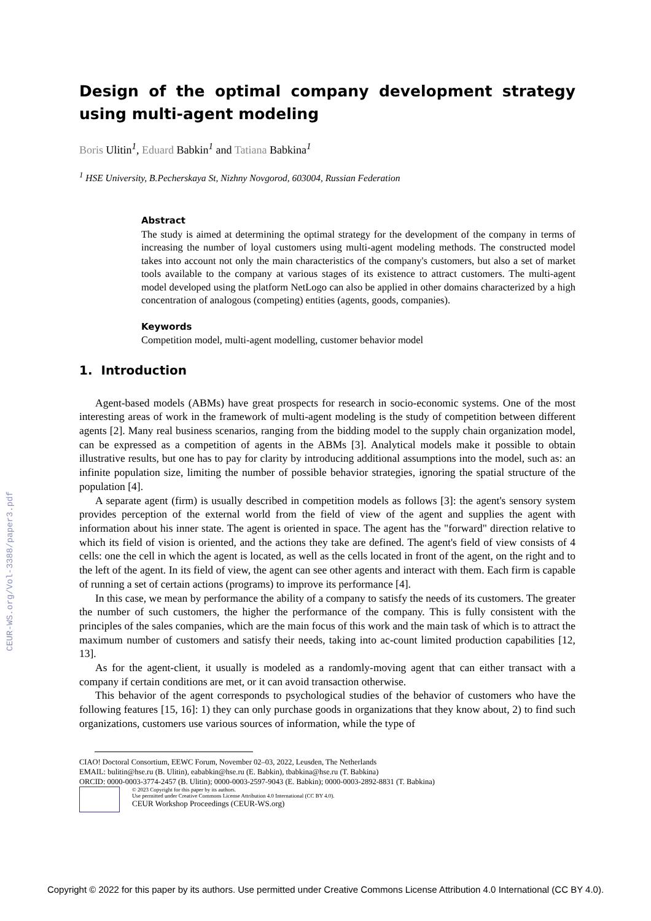CEUR-WS.org/Vol-3388/paper3.pdf
Design of the optimal company development strategy using multi-agent modeling
Boris Ulitin<sup>1</sup>, Eduard Babkin<sup>1</sup> and Tatiana Babkina<sup>1</sup>
<sup>1</sup> HSE University, B.Pecherskaya St, Nizhny Novgorod, 603004, Russian Federation
Abstract
The study is aimed at determining the optimal strategy for the development of the company in terms of increasing the number of loyal customers using multi-agent modeling methods. The constructed model takes into account not only the main characteristics of the company's customers, but also a set of market tools available to the company at various stages of its existence to attract customers. The multi-agent model developed using the platform NetLogo can also be applied in other domains characterized by a high concentration of analogous (competing) entities (agents, goods, companies).
Keywords
Competition model, multi-agent modelling, customer behavior model
1. Introduction
Agent-based models (ABMs) have great prospects for research in socio-economic systems. One of the most interesting areas of work in the framework of multi-agent modeling is the study of competition between different agents [2]. Many real business scenarios, ranging from the bidding model to the supply chain organization model, can be expressed as a competition of agents in the ABMs [3]. Analytical models make it possible to obtain illustrative results, but one has to pay for clarity by introducing additional assumptions into the model, such as: an infinite population size, limiting the number of possible behavior strategies, ignoring the spatial structure of the population [4].
A separate agent (firm) is usually described in competition models as follows [3]: the agent's sensory system provides perception of the external world from the field of view of the agent and supplies the agent with information about his inner state. The agent is oriented in space. The agent has the "forward" direction relative to which its field of vision is oriented, and the actions they take are defined. The agent's field of view consists of 4 cells: one the cell in which the agent is located, as well as the cells located in front of the agent, on the right and to the left of the agent. In its field of view, the agent can see other agents and interact with them. Each firm is capable of running a set of certain actions (programs) to improve its performance [4].
In this case, we mean by performance the ability of a company to satisfy the needs of its customers. The greater the number of such customers, the higher the performance of the company. This is fully consistent with the principles of the sales companies, which are the main focus of this work and the main task of which is to attract the maximum number of customers and satisfy their needs, taking into ac-count limited production capabilities [12, 13].
As for the agent-client, it usually is modeled as a randomly-moving agent that can either transact with a company if certain conditions are met, or it can avoid transaction otherwise.
This behavior of the agent corresponds to psychological studies of the behavior of customers who have the following features [15, 16]: 1) they can only purchase goods in organizations that they know about, 2) to find such organizations, customers use various sources of information, while the type of
CIAO! Doctoral Consortium, EEWC Forum, November 02–03, 2022, Leusden, The Netherlands
EMAIL: bulitin@hse.ru (B. Ulitin), eababkin@hse.ru (E. Babkin), tbabkina@hse.ru (T. Babkina)
ORCID: 0000-0003-3774-2457 (B. Ulitin); 0000-0003-2597-9043 (E. Babkin); 0000-0003-2892-8831 (T. Babkina)
© 2023 Copyright for this paper by its authors.
Use permitted under Creative Commons License Attribution 4.0 International (CC BY 4.0).
CEUR Workshop Proceedings (CEUR-WS.org)
Copyright © 2022 for this paper by its authors. Use permitted under Creative Commons License Attribution 4.0 International (CC BY 4.0).